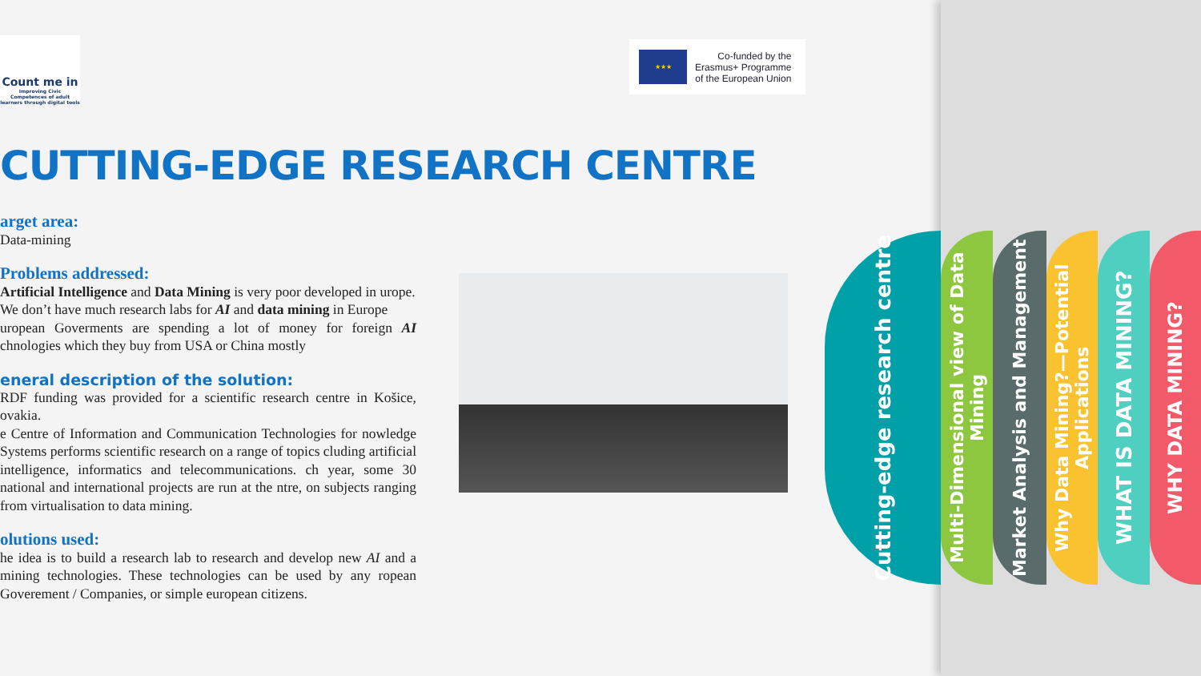Count me in
Improving Civic Competences of adult learners through digital tools
★★★
Co-funded by the
Erasmus+ Programme
of the European Union
CUTTING-EDGE RESEARCH CENTRE
arget area:
Data-mining
Problems addressed:
Artificial Intelligence and Data Mining is very poor developed in urope.
We don’t have much research labs for AI and data mining in Europe
uropean Goverments are spending a lot of money for foreign AI chnologies which they buy from USA or China mostly
eneral description of the solution:
RDF funding was provided for a scientific research centre in Košice, ovakia.
e Centre of Information and Communication Technologies for nowledge Systems performs scientific research on a range of topics cluding artificial intelligence, informatics and telecommunications. ch year, some 30 national and international projects are run at the ntre, on subjects ranging from virtualisation to data mining.
olutions used:
he idea is to build a research lab to research and develop new AI and a mining technologies. These technologies can be used by any ropean Goverement / Companies, or simple european citizens.
Cutting-edge research centre
Multi-Dimensional view of Data Mining
Market Analysis and Management
Why Data Mining?—Potential Applications
WHAT IS DATA MINING?
WHY DATA MINING?